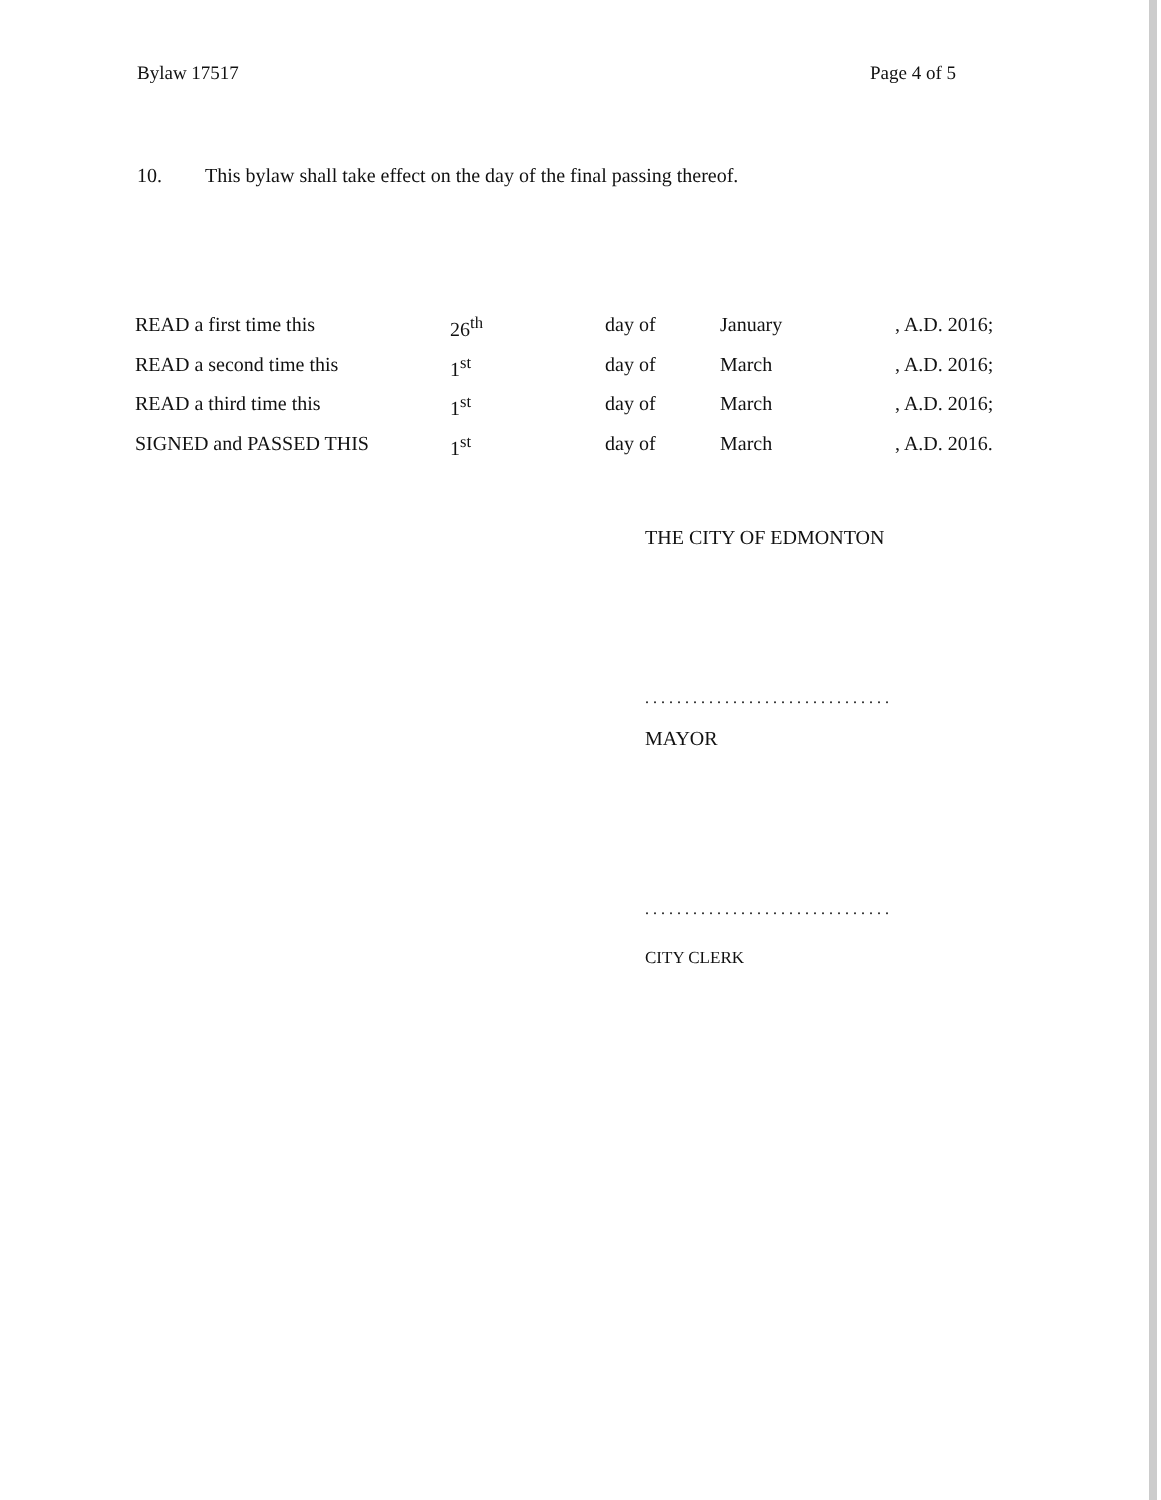Bylaw 17517 Page 4 of 5
10. This bylaw shall take effect on the day of the final passing thereof.
| READ a first time this | 26<sup>th</sup> | day of | January | , A.D. 2016; |
| READ a second time this | 1<sup>st</sup> | day of | March | , A.D. 2016; |
| READ a third time this | 1<sup>st</sup> | day of | March | , A.D. 2016; |
| SIGNED and PASSED THIS | 1<sup>st</sup> | day of | March | , A.D. 2016. |
THE CITY OF EDMONTON
...............................
MAYOR
...............................
CITY CLERK